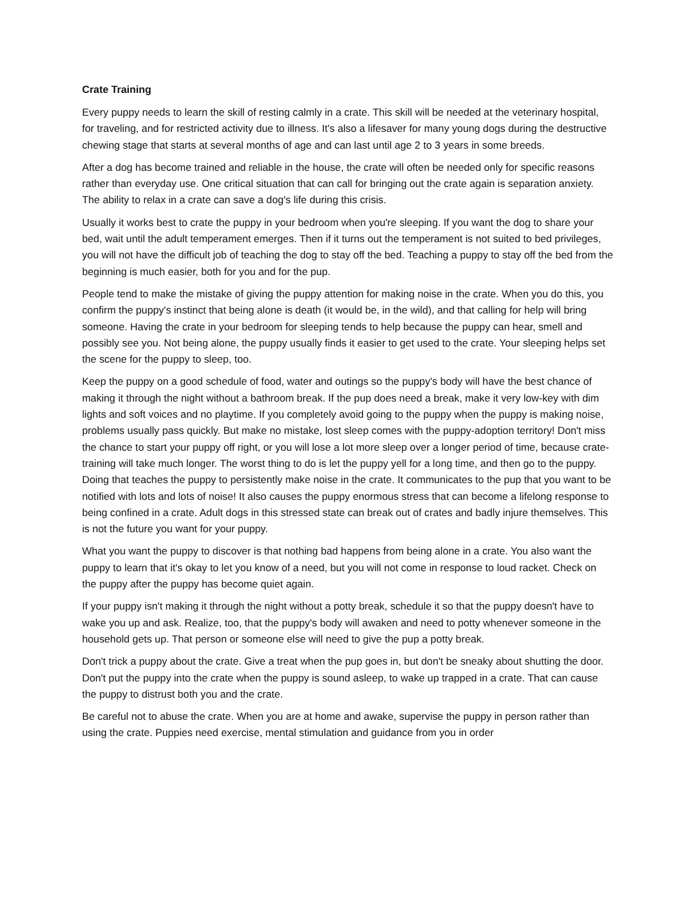Crate Training
Every puppy needs to learn the skill of resting calmly in a crate. This skill will be needed at the veterinary hospital, for traveling, and for restricted activity due to illness. It's also a lifesaver for many young dogs during the destructive chewing stage that starts at several months of age and can last until age 2 to 3 years in some breeds.
After a dog has become trained and reliable in the house, the crate will often be needed only for specific reasons rather than everyday use. One critical situation that can call for bringing out the crate again is separation anxiety. The ability to relax in a crate can save a dog's life during this crisis.
Usually it works best to crate the puppy in your bedroom when you're sleeping. If you want the dog to share your bed, wait until the adult temperament emerges. Then if it turns out the temperament is not suited to bed privileges, you will not have the difficult job of teaching the dog to stay off the bed. Teaching a puppy to stay off the bed from the beginning is much easier, both for you and for the pup.
People tend to make the mistake of giving the puppy attention for making noise in the crate. When you do this, you confirm the puppy's instinct that being alone is death (it would be, in the wild), and that calling for help will bring someone. Having the crate in your bedroom for sleeping tends to help because the puppy can hear, smell and possibly see you. Not being alone, the puppy usually finds it easier to get used to the crate. Your sleeping helps set the scene for the puppy to sleep, too.
Keep the puppy on a good schedule of food, water and outings so the puppy's body will have the best chance of making it through the night without a bathroom break. If the pup does need a break, make it very low-key with dim lights and soft voices and no playtime. If you completely avoid going to the puppy when the puppy is making noise, problems usually pass quickly. But make no mistake, lost sleep comes with the puppy-adoption territory! Don't miss the chance to start your puppy off right, or you will lose a lot more sleep over a longer period of time, because crate-training will take much longer. The worst thing to do is let the puppy yell for a long time, and then go to the puppy. Doing that teaches the puppy to persistently make noise in the crate. It communicates to the pup that you want to be notified with lots and lots of noise! It also causes the puppy enormous stress that can become a lifelong response to being confined in a crate. Adult dogs in this stressed state can break out of crates and badly injure themselves. This is not the future you want for your puppy.
What you want the puppy to discover is that nothing bad happens from being alone in a crate. You also want the puppy to learn that it's okay to let you know of a need, but you will not come in response to loud racket. Check on the puppy after the puppy has become quiet again.
If your puppy isn't making it through the night without a potty break, schedule it so that the puppy doesn't have to wake you up and ask. Realize, too, that the puppy's body will awaken and need to potty whenever someone in the household gets up. That person or someone else will need to give the pup a potty break.
Don't trick a puppy about the crate. Give a treat when the pup goes in, but don't be sneaky about shutting the door. Don't put the puppy into the crate when the puppy is sound asleep, to wake up trapped in a crate. That can cause the puppy to distrust both you and the crate.
Be careful not to abuse the crate. When you are at home and awake, supervise the puppy in person rather than using the crate. Puppies need exercise, mental stimulation and guidance from you in order